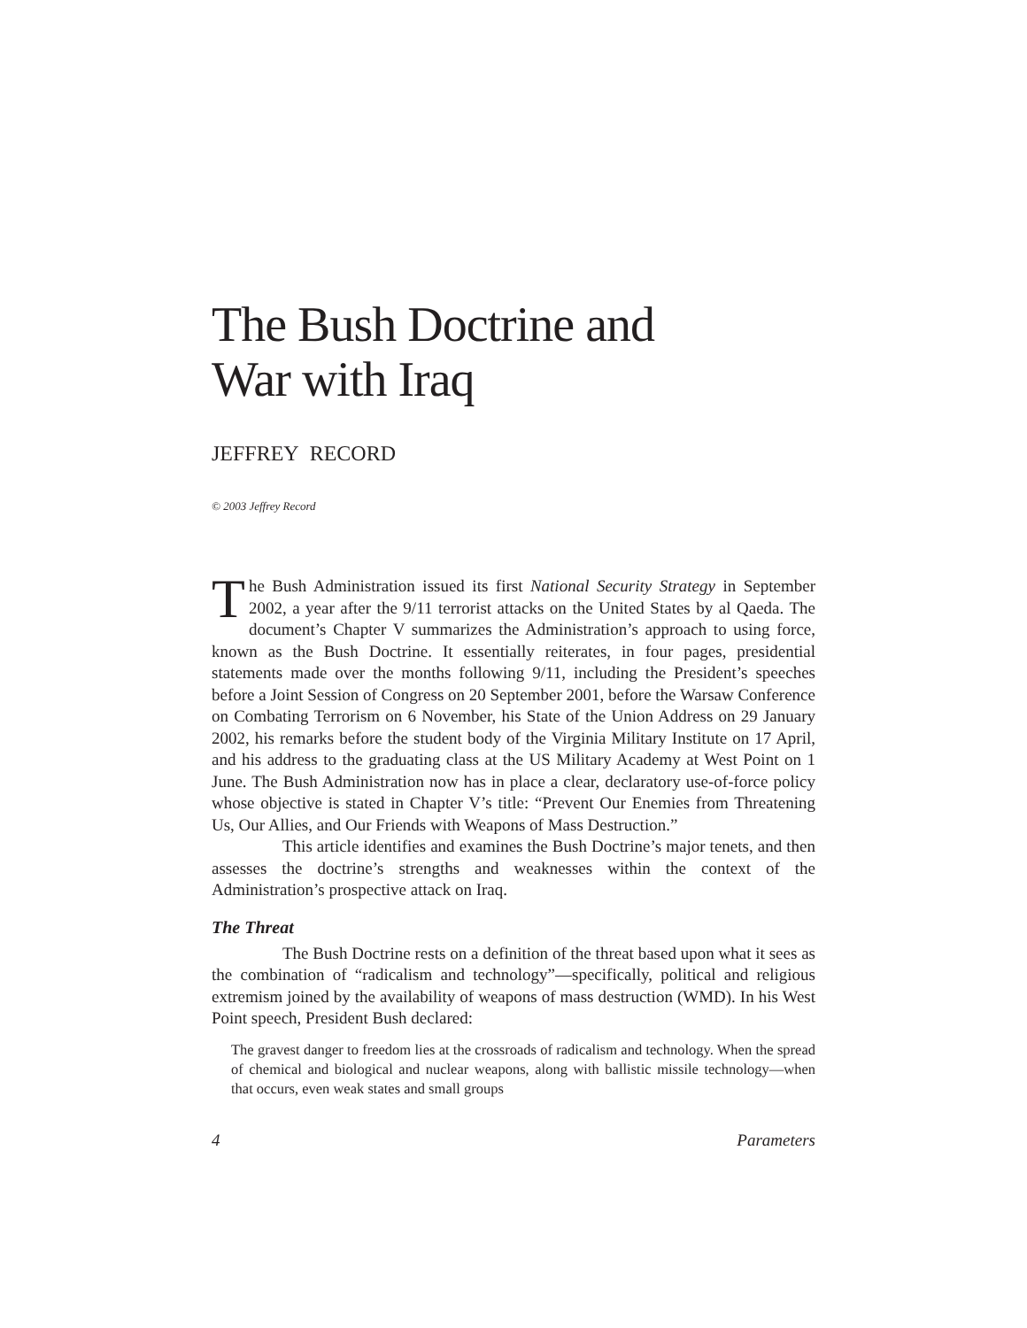The Bush Doctrine and
War with Iraq
JEFFREY RECORD
© 2003 Jeffrey Record
The Bush Administration issued its first National Security Strategy in September 2002, a year after the 9/11 terrorist attacks on the United States by al Qaeda. The document’s Chapter V summarizes the Administration’s approach to using force, known as the Bush Doctrine. It essentially reiterates, in four pages, presidential statements made over the months following 9/11, including the President’s speeches before a Joint Session of Congress on 20 September 2001, before the Warsaw Conference on Combating Terrorism on 6 November, his State of the Union Address on 29 January 2002, his remarks before the student body of the Virginia Military Institute on 17 April, and his address to the graduating class at the US Military Academy at West Point on 1 June. The Bush Administration now has in place a clear, declaratory use-of-force policy whose objective is stated in Chapter V’s title: “Prevent Our Enemies from Threatening Us, Our Allies, and Our Friends with Weapons of Mass Destruction.”
This article identifies and examines the Bush Doctrine’s major tenets, and then assesses the doctrine’s strengths and weaknesses within the context of the Administration’s prospective attack on Iraq.
The Threat
The Bush Doctrine rests on a definition of the threat based upon what it sees as the combination of “radicalism and technology”—specifically, political and religious extremism joined by the availability of weapons of mass destruction (WMD). In his West Point speech, President Bush declared:
The gravest danger to freedom lies at the crossroads of radicalism and technology. When the spread of chemical and biological and nuclear weapons, along with ballistic missile technology—when that occurs, even weak states and small groups
4 Parameters